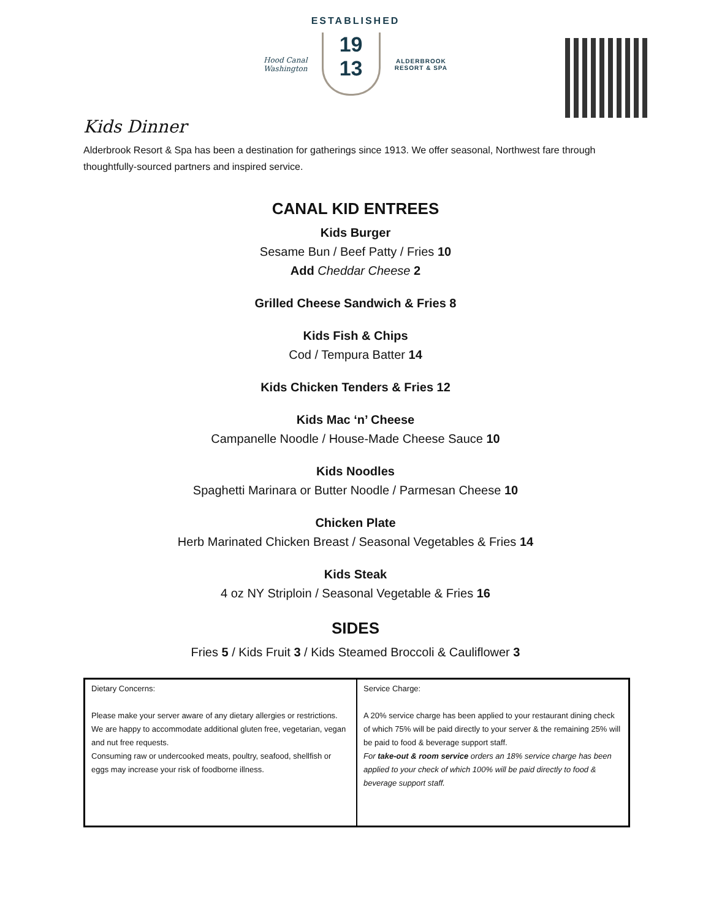ESTABLISHED
Hood Canal
Washington
19
13
ALDERBROOK
RESORT & SPA
Kids Dinner
Alderbrook Resort & Spa has been a destination for gatherings since 1913. We offer seasonal, Northwest fare through thoughtfully-sourced partners and inspired service.
CANAL KID ENTREES
Kids Burger
Sesame Bun / Beef Patty / Fries 10
Add Cheddar Cheese 2
Grilled Cheese Sandwich & Fries 8
Kids Fish & Chips
Cod / Tempura Batter 14
Kids Chicken Tenders & Fries 12
Kids Mac ‘n’ Cheese
Campanelle Noodle / House-Made Cheese Sauce 10
Kids Noodles
Spaghetti Marinara or Butter Noodle / Parmesan Cheese 10
Chicken Plate
Herb Marinated Chicken Breast / Seasonal Vegetables & Fries 14
Kids Steak
4 oz NY Striploin / Seasonal Vegetable & Fries 16
SIDES
Fries 5 / Kids Fruit 3 / Kids Steamed Broccoli & Cauliflower 3
| Dietary Concerns: Please make your server aware of any dietary allergies or restrictions. We are happy to accommodate additional gluten free, vegetarian, vegan and nut free requests. Consuming raw or undercooked meats, poultry, seafood, shellfish or eggs may increase your risk of foodborne illness. | Service Charge: A 20% service charge has been applied to your restaurant dining check of which 75% will be paid directly to your server & the remaining 25% will be paid to food & beverage support staff. For take-out & room service orders an 18% service charge has been applied to your check of which 100% will be paid directly to food & beverage support staff. |